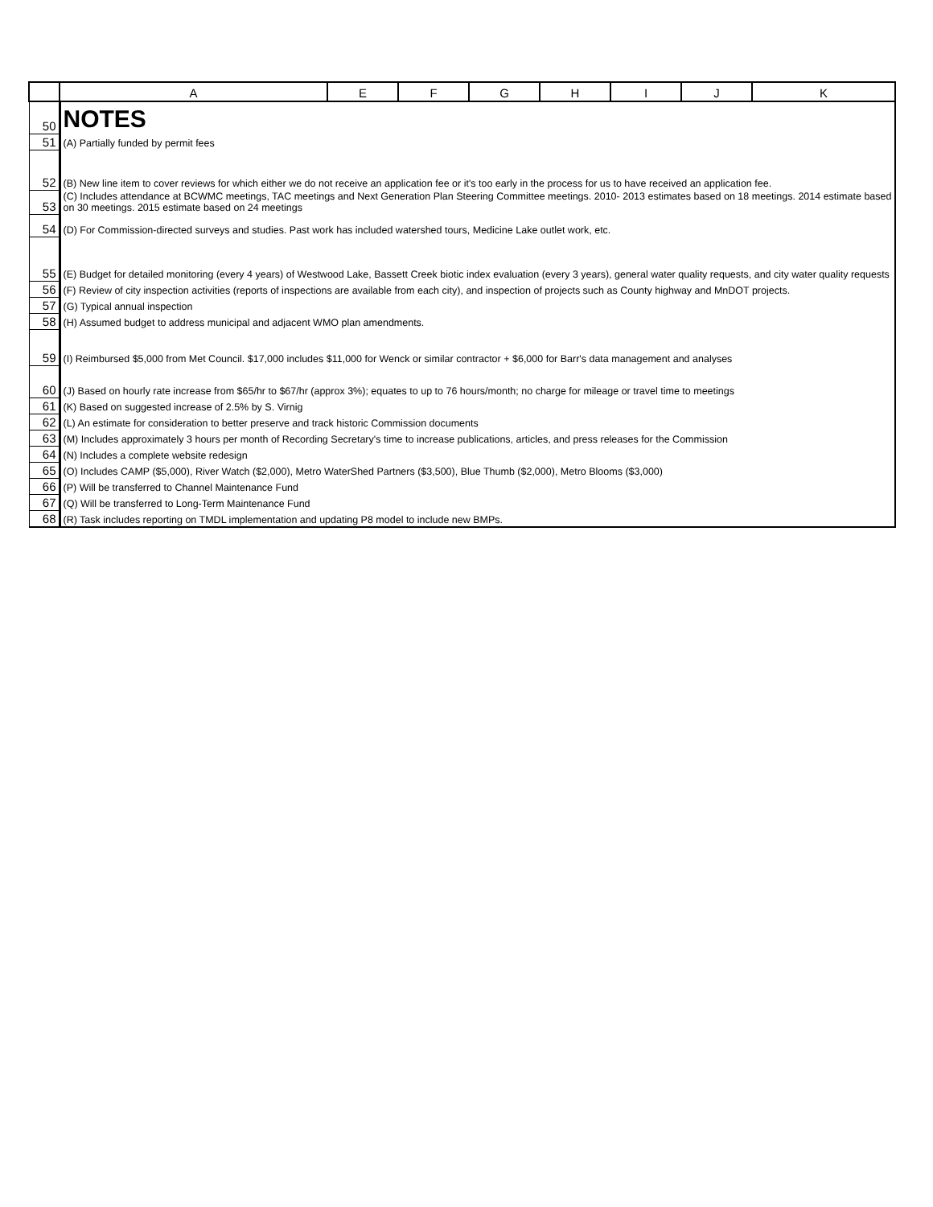| | A | E | F | G | H | I | J | K |
| --- | --- | --- | --- | --- | --- | --- | --- | --- |
| 50 | NOTES | | | | | | | |
| 51 | (A) Partially funded by permit fees | | | | | | | |
| 52 | (B) New line item to cover reviews for which either we do not receive an application fee or it's too early in the process for us to have received an application fee. | | | | | | | |
| 53 | (C) Includes attendance at BCWMC meetings, TAC meetings and Next Generation Plan Steering Committee meetings. 2010- 2013 estimates based on 18 meetings. 2014 estimate based on 30 meetings. 2015 estimate based on 24 meetings | | | | | | | |
| 54 | (D) For Commission-directed surveys and studies. Past work has included watershed tours, Medicine Lake outlet work, etc. | | | | | | | |
| 55 | (E) Budget for detailed monitoring (every 4 years) of Westwood Lake, Bassett Creek biotic index evaluation (every 3 years), general water quality requests, and city water quality requests | | | | | | | |
| 56 | (F) Review of city inspection activities (reports of inspections are available from each city), and inspection of projects such as County highway and MnDOT projects. | | | | | | | |
| 57 | (G) Typical annual inspection | | | | | | | |
| 58 | (H) Assumed budget to address municipal and adjacent WMO plan amendments. | | | | | | | |
| 59 | (I) Reimbursed $5,000 from Met Council. $17,000 includes $11,000 for Wenck or similar contractor + $6,000 for Barr's data management and analyses | | | | | | | |
| 60 | (J) Based on hourly rate increase from $65/hr to $67/hr (approx 3%); equates to up to 76 hours/month; no charge for mileage or travel time to meetings | | | | | | | |
| 61 | (K) Based on suggested increase of 2.5% by S. Virnig | | | | | | | |
| 62 | (L) An estimate for consideration to better preserve and track historic Commission documents | | | | | | | |
| 63 | (M) Includes approximately 3 hours per month of Recording Secretary's time to increase publications, articles, and press releases for the Commission | | | | | | | |
| 64 | (N) Includes a complete website redesign | | | | | | | |
| 65 | (O) Includes CAMP ($5,000), River Watch ($2,000), Metro WaterShed Partners ($3,500), Blue Thumb ($2,000), Metro Blooms ($3,000) | | | | | | | |
| 66 | (P) Will be transferred to Channel Maintenance Fund | | | | | | | |
| 67 | (Q) Will be transferred to Long-Term Maintenance Fund | | | | | | | |
| 68 | (R) Task includes reporting on TMDL implementation and updating P8 model to include new BMPs. | | | | | | | |